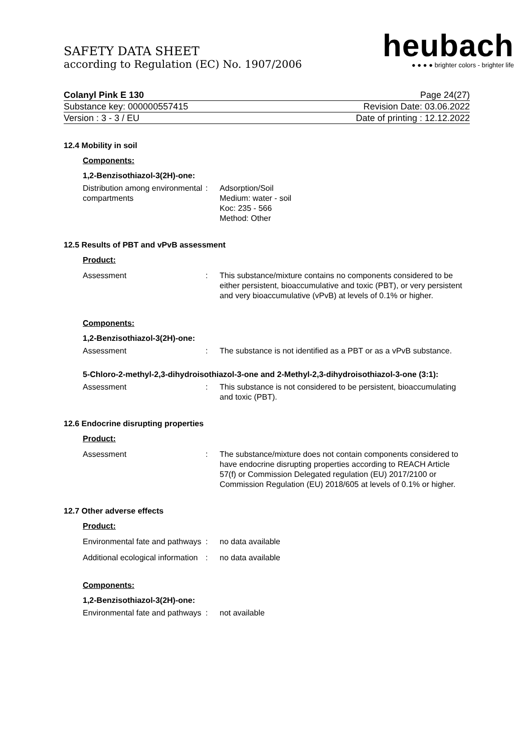heubach
● ● ● ● brighter colors - brighter life
SAFETY DATA SHEET
according to Regulation (EC) No. 1907/2006
Colanyl Pink E 130 Page 24(27)
Substance key: 000000557415 Revision Date: 03.06.2022
Version : 3 - 3 / EU Date of printing : 12.12.2022
12.4 Mobility in soil
Components:
1,2-Benzisothiazol-3(2H)-one:
Distribution among environmental compartments
: Adsorption/Soil
Medium: water - soil
Koc: 235 - 566
Method: Other
12.5 Results of PBT and vPvB assessment
Product:
Assessment : This substance/mixture contains no components considered to be either persistent, bioaccumulative and toxic (PBT), or very persistent and very bioaccumulative (vPvB) at levels of 0.1% or higher.
Components:
1,2-Benzisothiazol-3(2H)-one:
Assessment : The substance is not identified as a PBT or as a vPvB substance.
5-Chloro-2-methyl-2,3-dihydroisothiazol-3-one and 2-Methyl-2,3-dihydroisothiazol-3-one (3:1):
Assessment : This substance is not considered to be persistent, bioaccumulating and toxic (PBT).
12.6 Endocrine disrupting properties
Product:
Assessment : The substance/mixture does not contain components considered to have endocrine disrupting properties according to REACH Article 57(f) or Commission Delegated regulation (EU) 2017/2100 or Commission Regulation (EU) 2018/605 at levels of 0.1% or higher.
12.7 Other adverse effects
Product:
Environmental fate and pathways
: no data available
Additional ecological information
: no data available
Components:
1,2-Benzisothiazol-3(2H)-one:
Environmental fate and pathways
: not available